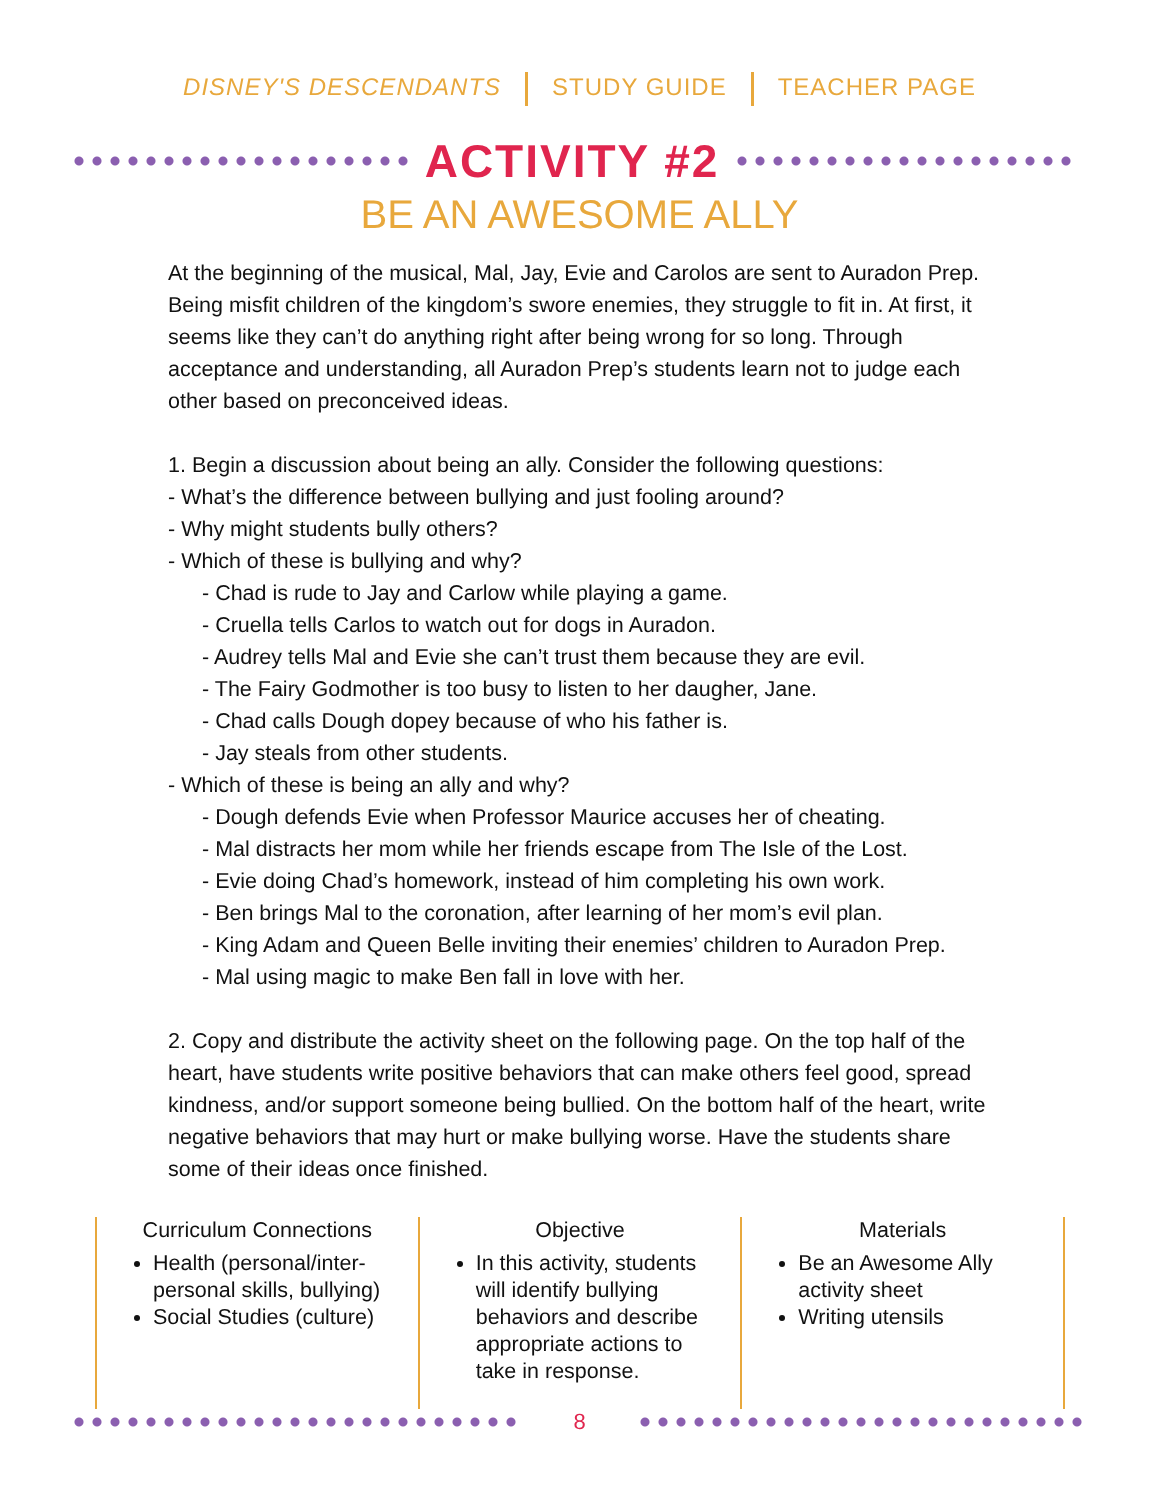DISNEY'S DESCENDANTS STUDY GUIDE TEACHER PAGE
ACTIVITY #2
BE AN AWESOME ALLY
At the beginning of the musical, Mal, Jay, Evie and Carolos are sent to Auradon Prep. Being misfit children of the kingdom’s swore enemies, they struggle to fit in. At first, it seems like they can’t do anything right after being wrong for so long. Through acceptance and understanding, all Auradon Prep’s students learn not to judge each other based on preconceived ideas.
1. Begin a discussion about being an ally. Consider the following questions:
- What’s the difference between bullying and just fooling around?
- Why might students bully others?
- Which of these is bullying and why?
- Chad is rude to Jay and Carlow while playing a game.
- Cruella tells Carlos to watch out for dogs in Auradon.
- Audrey tells Mal and Evie she can’t trust them because they are evil.
- The Fairy Godmother is too busy to listen to her daugher, Jane.
- Chad calls Dough dopey because of who his father is.
- Jay steals from other students.
- Which of these is being an ally and why?
- Dough defends Evie when Professor Maurice accuses her of cheating.
- Mal distracts her mom while her friends escape from The Isle of the Lost.
- Evie doing Chad’s homework, instead of him completing his own work.
- Ben brings Mal to the coronation, after learning of her mom’s evil plan.
- King Adam and Queen Belle inviting their enemies’ children to Auradon Prep.
- Mal using magic to make Ben fall in love with her.
2. Copy and distribute the activity sheet on the following page. On the top half of the heart, have students write positive behaviors that can make others feel good, spread kindness, and/or support someone being bullied. On the bottom half of the heart, write negative behaviors that may hurt or make bullying worse. Have the students share some of their ideas once finished.
Curriculum Connections
Health (personal/inter-personal skills, bullying)
Social Studies (culture)
Objective
In this activity, students will identify bullying behaviors and describe appropriate actions to take in response.
Materials
Be an Awesome Ally activity sheet
Writing utensils
8